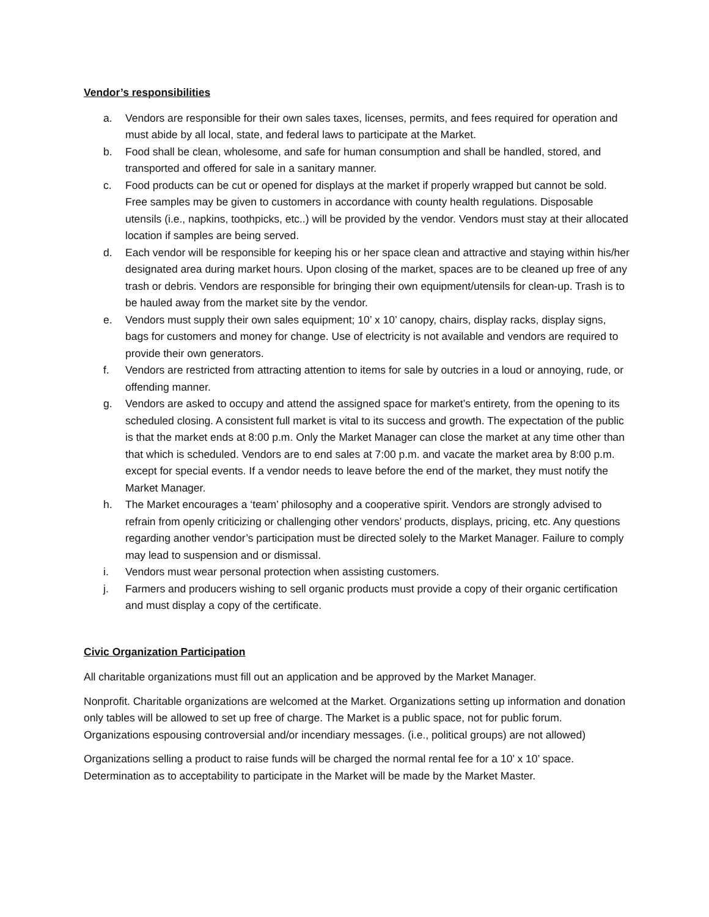Vendor’s responsibilities
a. Vendors are responsible for their own sales taxes, licenses, permits, and fees required for operation and must abide by all local, state, and federal laws to participate at the Market.
b. Food shall be clean, wholesome, and safe for human consumption and shall be handled, stored, and transported and offered for sale in a sanitary manner.
c. Food products can be cut or opened for displays at the market if properly wrapped but cannot be sold. Free samples may be given to customers in accordance with county health regulations. Disposable utensils (i.e., napkins, toothpicks, etc..) will be provided by the vendor. Vendors must stay at their allocated location if samples are being served.
d. Each vendor will be responsible for keeping his or her space clean and attractive and staying within his/her designated area during market hours. Upon closing of the market, spaces are to be cleaned up free of any trash or debris. Vendors are responsible for bringing their own equipment/utensils for clean-up. Trash is to be hauled away from the market site by the vendor.
e. Vendors must supply their own sales equipment; 10’ x 10’ canopy, chairs, display racks, display signs, bags for customers and money for change. Use of electricity is not available and vendors are required to provide their own generators.
f. Vendors are restricted from attracting attention to items for sale by outcries in a loud or annoying, rude, or offending manner.
g. Vendors are asked to occupy and attend the assigned space for market’s entirety, from the opening to its scheduled closing. A consistent full market is vital to its success and growth. The expectation of the public is that the market ends at 8:00 p.m. Only the Market Manager can close the market at any time other than that which is scheduled. Vendors are to end sales at 7:00 p.m. and vacate the market area by 8:00 p.m. except for special events. If a vendor needs to leave before the end of the market, they must notify the Market Manager.
h. The Market encourages a ‘team’ philosophy and a cooperative spirit. Vendors are strongly advised to refrain from openly criticizing or challenging other vendors’ products, displays, pricing, etc. Any questions regarding another vendor’s participation must be directed solely to the Market Manager. Failure to comply may lead to suspension and or dismissal.
i. Vendors must wear personal protection when assisting customers.
j. Farmers and producers wishing to sell organic products must provide a copy of their organic certification and must display a copy of the certificate.
Civic Organization Participation
All charitable organizations must fill out an application and be approved by the Market Manager.
Nonprofit. Charitable organizations are welcomed at the Market. Organizations setting up information and donation only tables will be allowed to set up free of charge. The Market is a public space, not for public forum. Organizations espousing controversial and/or incendiary messages. (i.e., political groups) are not allowed)
Organizations selling a product to raise funds will be charged the normal rental fee for a 10’ x 10’ space. Determination as to acceptability to participate in the Market will be made by the Market Master.